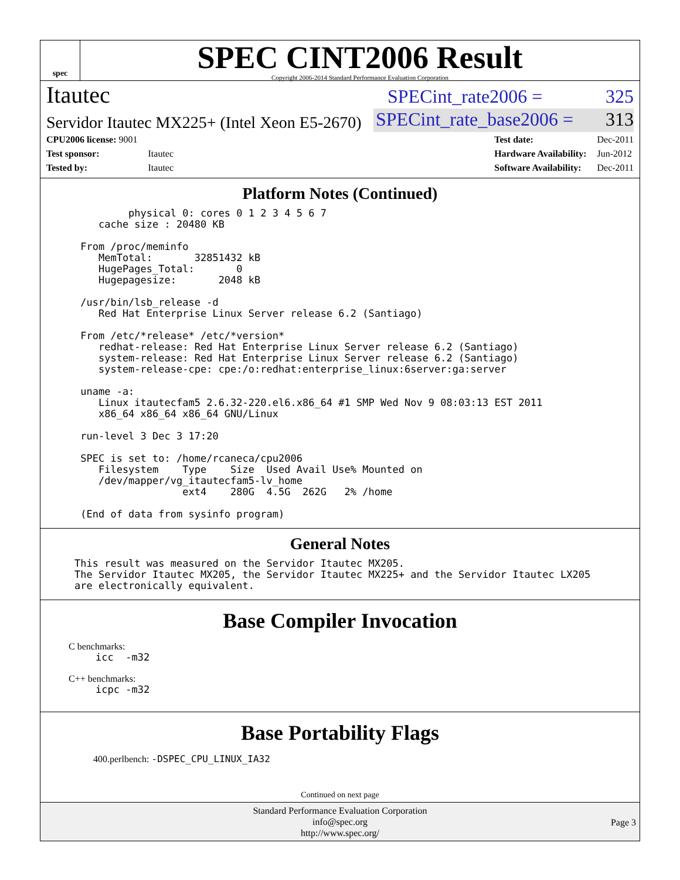spec
SPEC CINT2006 Result
Copyright 2006-2014 Standard Performance Evaluation Corporation
Itautec
SPECint_rate2006 = 325
Servidor Itautec MX225+ (Intel Xeon E5-2670)
SPECint_rate_base2006 = 313
| CPU2006 license: 9001 | |
| Test sponsor: | Itautec |
| Tested by: | Itautec |
| Test date: | Dec-2011 |
| Hardware Availability: | Jun-2012 |
| Software Availability: | Dec-2011 |
Platform Notes (Continued)
         physical 0: cores 0 1 2 3 4 5 6 7
    cache size : 20480 KB

 From /proc/meminfo
    MemTotal:       32851432 kB
    HugePages_Total:       0
    Hugepagesize:       2048 kB

 /usr/bin/lsb_release -d
    Red Hat Enterprise Linux Server release 6.2 (Santiago)

 From /etc/*release* /etc/*version*
    redhat-release: Red Hat Enterprise Linux Server release 6.2 (Santiago)
    system-release: Red Hat Enterprise Linux Server release 6.2 (Santiago)
    system-release-cpe: cpe:/o:redhat:enterprise_linux:6server:ga:server

 uname -a:
    Linux itautecfam5 2.6.32-220.el6.x86_64 #1 SMP Wed Nov 9 08:03:13 EST 2011
    x86_64 x86_64 x86_64 GNU/Linux

 run-level 3 Dec 3 17:20

 SPEC is set to: /home/rcaneca/cpu2006
    Filesystem    Type    Size  Used Avail Use% Mounted on
    /dev/mapper/vg_itautecfam5-lv_home
                  ext4    280G  4.5G  262G   2% /home

 (End of data from sysinfo program)
General Notes
This result was measured on the Servidor Itautec MX205.
The Servidor Itautec MX205, the Servidor Itautec MX225+ and the Servidor Itautec LX205
are electronically equivalent.
Base Compiler Invocation
C benchmarks:
icc  -m32
C++ benchmarks:
icpc -m32
Base Portability Flags
400.perlbench: -DSPEC_CPU_LINUX_IA32
Continued on next page
Standard Performance Evaluation Corporation
info@spec.org
http://www.spec.org/
Page 3